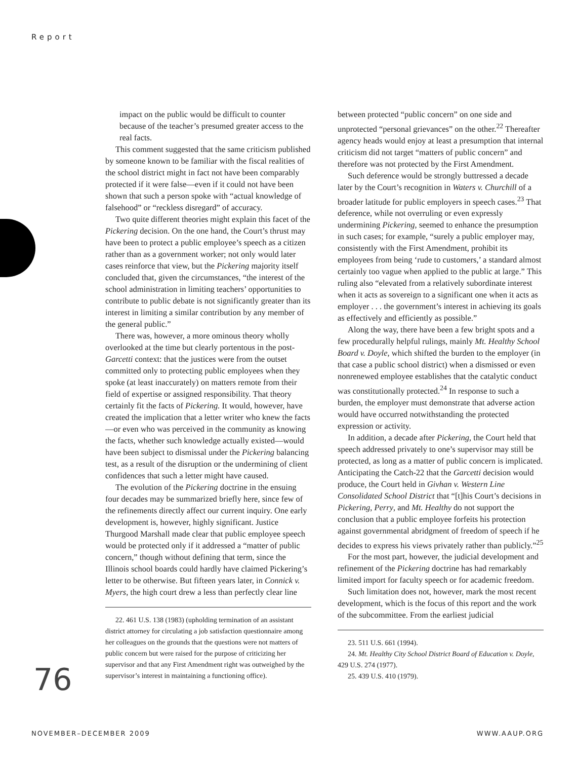Report
impact on the public would be difficult to counter because of the teacher’s presumed greater access to the real facts.
This comment suggested that the same criticism published by someone known to be familiar with the fiscal realities of the school district might in fact not have been comparably protected if it were false—even if it could not have been shown that such a person spoke with “actual knowledge of falsehood” or “reckless disregard” of accuracy.
Two quite different theories might explain this facet of the Pickering decision. On the one hand, the Court’s thrust may have been to protect a public employee’s speech as a citizen rather than as a government worker; not only would later cases reinforce that view, but the Pickering majority itself concluded that, given the circumstances, “the interest of the school administration in limiting teachers’ opportunities to contribute to public debate is not significantly greater than its interest in limiting a similar contribution by any member of the general public.”
There was, however, a more ominous theory wholly overlooked at the time but clearly portentous in the post-Garcetti context: that the justices were from the outset committed only to protecting public employees when they spoke (at least inaccurately) on matters remote from their field of expertise or assigned responsibility. That theory certainly fit the facts of Pickering. It would, however, have created the implication that a letter writer who knew the facts—or even who was perceived in the community as knowing the facts, whether such knowledge actually existed—would have been subject to dismissal under the Pickering balancing test, as a result of the disruption or the undermining of client confidences that such a letter might have caused.
The evolution of the Pickering doctrine in the ensuing four decades may be summarized briefly here, since few of the refinements directly affect our current inquiry. One early development is, however, highly significant. Justice Thurgood Marshall made clear that public employee speech would be protected only if it addressed a “matter of public concern,” though without defining that term, since the Illinois school boards could hardly have claimed Pickering’s letter to be otherwise. But fifteen years later, in Connick v. Myers, the high court drew a less than perfectly clear line
22. 461 U.S. 138 (1983) (upholding termination of an assistant district attorney for circulating a job satisfaction questionnaire among her colleagues on the grounds that the questions were not matters of public concern but were raised for the purpose of criticizing her supervisor and that any First Amendment right was outweighed by the supervisor’s interest in maintaining a functioning office).
between protected “public concern” on one side and unprotected “personal grievances” on the other.<sup>22</sup> Thereafter agency heads would enjoy at least a presumption that internal criticism did not target “matters of public concern” and therefore was not protected by the First Amendment.
Such deference would be strongly buttressed a decade later by the Court’s recognition in Waters v. Churchill of a broader latitude for public employers in speech cases.<sup>23</sup> That deference, while not overruling or even expressly undermining Pickering, seemed to enhance the presumption in such cases; for example, “surely a public employer may, consistently with the First Amendment, prohibit its employees from being ‘rude to customers,’ a standard almost certainly too vague when applied to the public at large.” This ruling also “elevated from a relatively subordinate interest when it acts as sovereign to a significant one when it acts as employer . . . the government’s interest in achieving its goals as effectively and efficiently as possible.”
Along the way, there have been a few bright spots and a few procedurally helpful rulings, mainly Mt. Healthy School Board v. Doyle, which shifted the burden to the employer (in that case a public school district) when a dismissed or even nonrenewed employee establishes that the catalytic conduct was constitutionally protected.<sup>24</sup> In response to such a burden, the employer must demonstrate that adverse action would have occurred notwithstanding the protected expression or activity.
In addition, a decade after Pickering, the Court held that speech addressed privately to one’s supervisor may still be protected, as long as a matter of public concern is implicated. Anticipating the Catch-22 that the Garcetti decision would produce, the Court held in Givhan v. Western Line Consolidated School District that “[t]his Court’s decisions in Pickering, Perry, and Mt. Healthy do not support the conclusion that a public employee forfeits his protection against governmental abridgment of freedom of speech if he decides to express his views privately rather than publicly.”<sup>25</sup>
For the most part, however, the judicial development and refinement of the Pickering doctrine has had remarkably limited import for faculty speech or for academic freedom.
Such limitation does not, however, mark the most recent development, which is the focus of this report and the work of the subcommittee. From the earliest judicial
23. 511 U.S. 661 (1994).
24. Mt. Healthy City School District Board of Education v. Doyle, 429 U.S. 274 (1977).
25. 439 U.S. 410 (1979).
76
NOVEMBER–DECEMBER 2009 WWW.AAUP.ORG